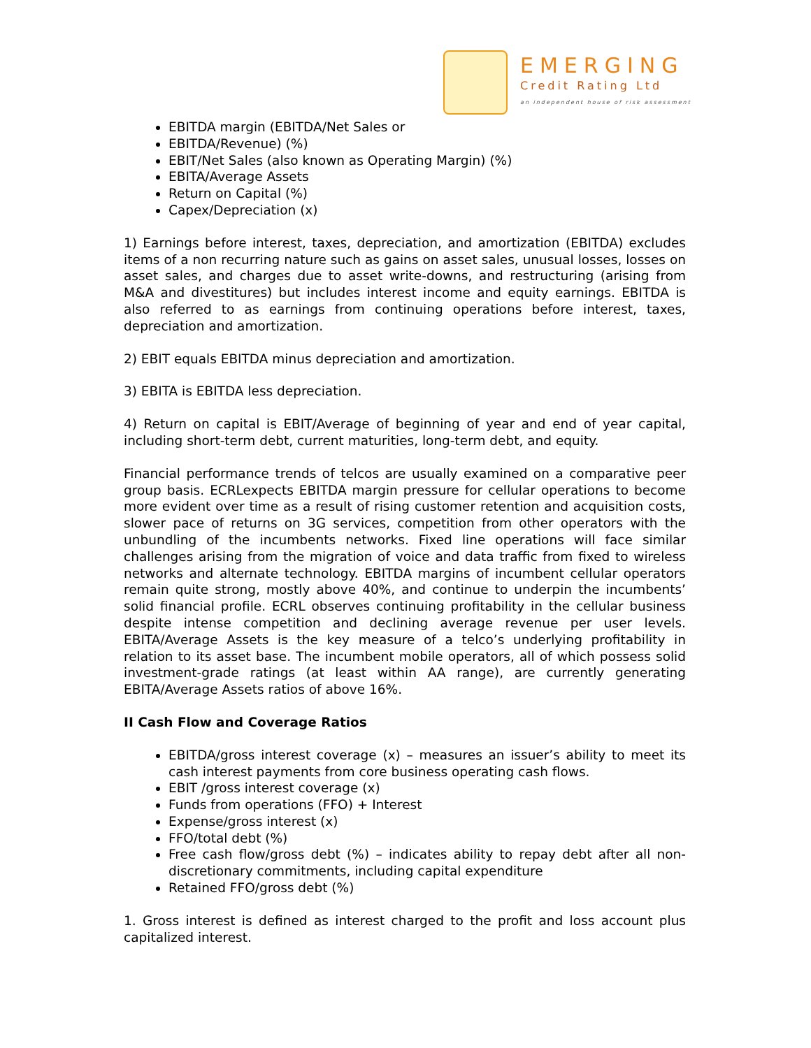EMERGING
Credit Rating Ltd
an independent house of risk assessment
EBITDA margin (EBITDA/Net Sales or
EBITDA/Revenue) (%)
EBIT/Net Sales (also known as Operating Margin) (%)
EBITA/Average Assets
Return on Capital (%)
Capex/Depreciation (x)
1) Earnings before interest, taxes, depreciation, and amortization (EBITDA) excludes items of a non recurring nature such as gains on asset sales, unusual losses, losses on asset sales, and charges due to asset write-downs, and restructuring (arising from M&A and divestitures) but includes interest income and equity earnings. EBITDA is also referred to as earnings from continuing operations before interest, taxes, depreciation and amortization.
2) EBIT equals EBITDA minus depreciation and amortization.
3) EBITA is EBITDA less depreciation.
4) Return on capital is EBIT/Average of beginning of year and end of year capital, including short-term debt, current maturities, long-term debt, and equity.
Financial performance trends of telcos are usually examined on a comparative peer group basis. ECRLexpects EBITDA margin pressure for cellular operations to become more evident over time as a result of rising customer retention and acquisition costs, slower pace of returns on 3G services, competition from other operators with the unbundling of the incumbents networks. Fixed line operations will face similar challenges arising from the migration of voice and data traffic from fixed to wireless networks and alternate technology. EBITDA margins of incumbent cellular operators remain quite strong, mostly above 40%, and continue to underpin the incumbents’ solid financial profile. ECRL observes continuing profitability in the cellular business despite intense competition and declining average revenue per user levels. EBITA/Average Assets is the key measure of a telco’s underlying profitability in relation to its asset base. The incumbent mobile operators, all of which possess solid investment-grade ratings (at least within AA range), are currently generating EBITA/Average Assets ratios of above 16%.
II Cash Flow and Coverage Ratios
EBITDA/gross interest coverage (x) – measures an issuer’s ability to meet its cash interest payments from core business operating cash flows.
EBIT /gross interest coverage (x)
Funds from operations (FFO) + Interest
Expense/gross interest (x)
FFO/total debt (%)
Free cash flow/gross debt (%) – indicates ability to repay debt after all non-discretionary commitments, including capital expenditure
Retained FFO/gross debt (%)
1. Gross interest is defined as interest charged to the profit and loss account plus capitalized interest.